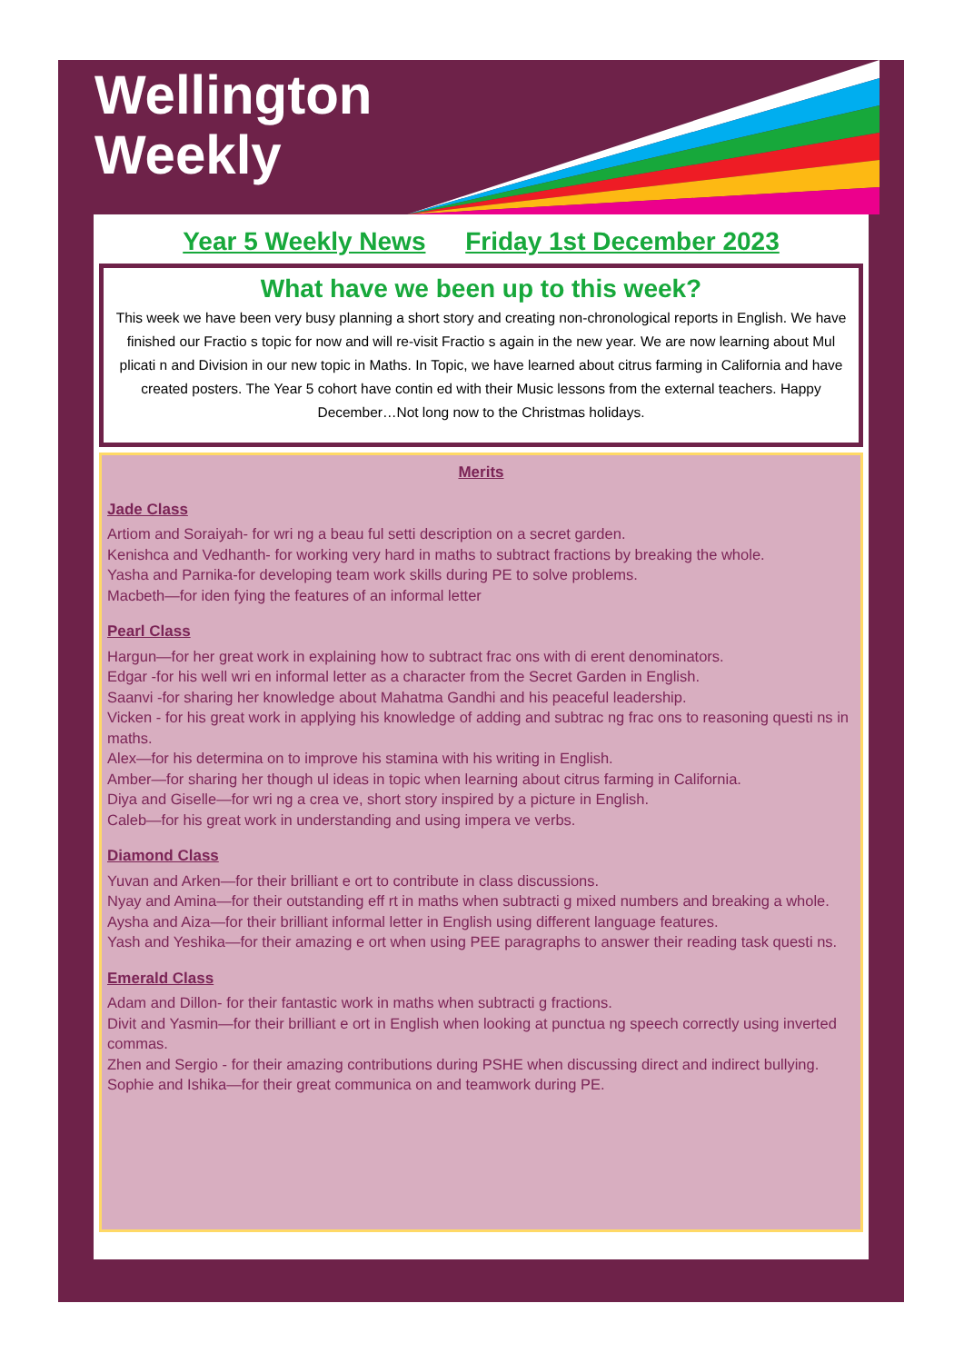Wellington
Weekly
Year 5 Weekly News Friday 1st December 2023
What have we been up to this week?
This week we have been very busy planning a short story and creating non-chronological reports in English. We have finished our Fractio s topic for now and will re-visit Fractio s again in the new year. We are now learning about Mul plicati n and Division in our new topic in Maths. In Topic, we have learned about citrus farming in California and have created posters. The Year 5 cohort have contin ed with their Music lessons from the external teachers. Happy December…Not long now to the Christmas holidays.
Merits
Jade Class
Artiom and Soraiyah- for wri ng a beau ful setti description on a secret garden.
Kenishca and Vedhanth- for working very hard in maths to subtract fractions by breaking the whole.
Yasha and Parnika-for developing team work skills during PE to solve problems.
Macbeth—for iden fying the features of an informal letter
Pearl Class
Hargun—for her great work in explaining how to subtract frac ons with di erent denominators.
Edgar -for his well wri en informal letter as a character from the Secret Garden in English.
Saanvi -for sharing her knowledge about Mahatma Gandhi and his peaceful leadership.
Vicken - for his great work in applying his knowledge of adding and subtrac ng frac ons to reasoning questi ns in maths.
Alex—for his determina on to improve his stamina with his writing in English.
Amber—for sharing her though ul ideas in topic when learning about citrus farming in California.
Diya and Giselle—for wri ng a crea ve, short story inspired by a picture in English.
Caleb—for his great work in understanding and using impera ve verbs.
Diamond Class
Yuvan and Arken—for their brilliant e ort to contribute in class discussions.
Nyay and Amina—for their outstanding eff rt in maths when subtracti g mixed numbers and breaking a whole.
Aysha and Aiza—for their brilliant informal letter in English using different language features.
Yash and Yeshika—for their amazing e ort when using PEE paragraphs to answer their reading task questi ns.
Emerald Class
Adam and Dillon- for their fantastic work in maths when subtracti g fractions.
Divit and Yasmin—for their brilliant e ort in English when looking at punctua ng speech correctly using inverted commas.
Zhen and Sergio - for their amazing contributions during PSHE when discussing direct and indirect bullying.
Sophie and Ishika—for their great communica on and teamwork during PE.